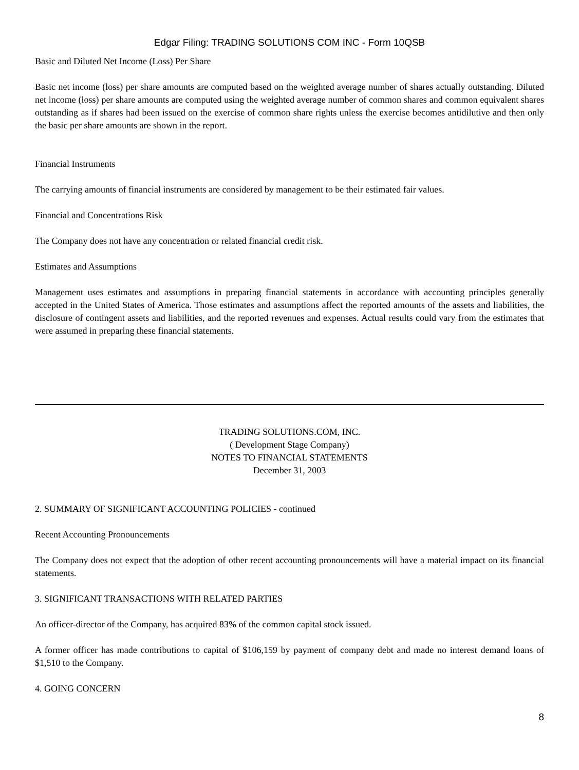Edgar Filing: TRADING SOLUTIONS COM INC - Form 10QSB
Basic and Diluted Net Income (Loss) Per Share
Basic net income (loss) per share amounts are computed based on the weighted average number of shares actually outstanding. Diluted net income (loss) per share amounts are computed using the weighted average number of common shares and common equivalent shares outstanding as if shares had been issued on the exercise of common share rights unless the exercise becomes antidilutive and then only the basic per share amounts are shown in the report.
Financial Instruments
The carrying amounts of financial instruments are considered by management to be their estimated fair values.
Financial and Concentrations Risk
The Company does not have any concentration or related financial credit risk.
Estimates and Assumptions
Management uses estimates and assumptions in preparing financial statements in accordance with accounting principles generally accepted in the United States of America. Those estimates and assumptions affect the reported amounts of the assets and liabilities, the disclosure of contingent assets and liabilities, and the reported revenues and expenses. Actual results could vary from the estimates that were assumed in preparing these financial statements.
TRADING SOLUTIONS.COM, INC.
( Development Stage Company)
NOTES TO FINANCIAL STATEMENTS
December 31, 2003
2. SUMMARY OF SIGNIFICANT ACCOUNTING POLICIES - continued
Recent Accounting Pronouncements
The Company does not expect that the adoption of other recent accounting pronouncements will have a material impact on its financial statements.
3. SIGNIFICANT TRANSACTIONS WITH RELATED PARTIES
An officer-director of the Company, has acquired 83% of the common capital stock issued.
A former officer has made contributions to capital of $106,159 by payment of company debt and made no interest demand loans of $1,510 to the Company.
4. GOING CONCERN
8